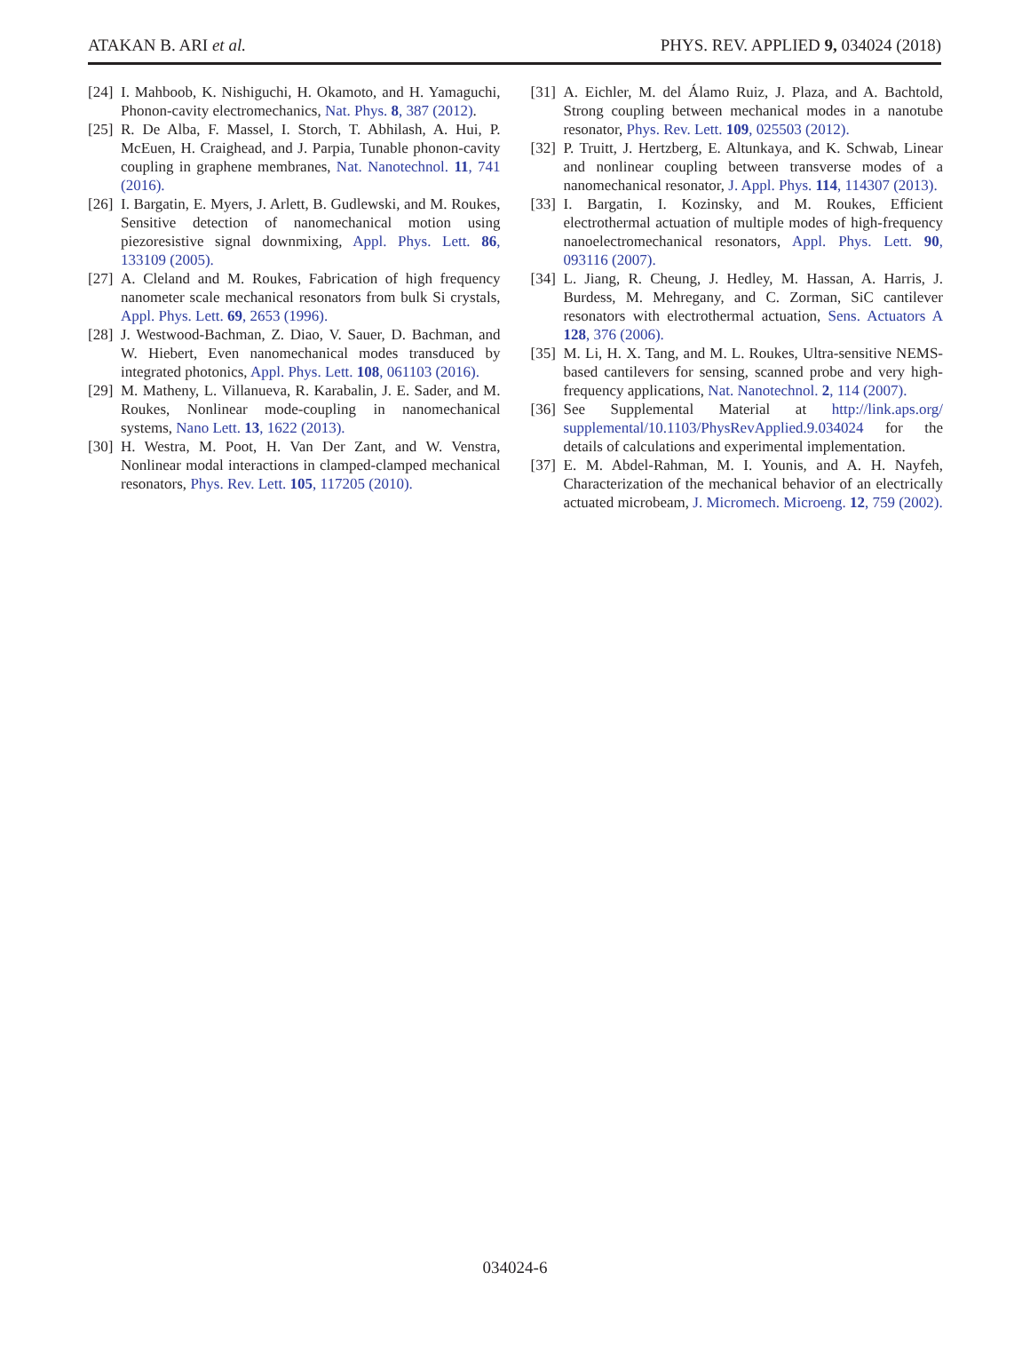ATAKAN B. ARI et al. PHYS. REV. APPLIED 9, 034024 (2018)
[24] I. Mahboob, K. Nishiguchi, H. Okamoto, and H. Yamaguchi, Phonon-cavity electromechanics, Nat. Phys. 8, 387 (2012).
[25] R. De Alba, F. Massel, I. Storch, T. Abhilash, A. Hui, P. McEuen, H. Craighead, and J. Parpia, Tunable phonon-cavity coupling in graphene membranes, Nat. Nanotechnol. 11, 741 (2016).
[26] I. Bargatin, E. Myers, J. Arlett, B. Gudlewski, and M. Roukes, Sensitive detection of nanomechanical motion using piezoresistive signal downmixing, Appl. Phys. Lett. 86, 133109 (2005).
[27] A. Cleland and M. Roukes, Fabrication of high frequency nanometer scale mechanical resonators from bulk Si crystals, Appl. Phys. Lett. 69, 2653 (1996).
[28] J. Westwood-Bachman, Z. Diao, V. Sauer, D. Bachman, and W. Hiebert, Even nanomechanical modes transduced by integrated photonics, Appl. Phys. Lett. 108, 061103 (2016).
[29] M. Matheny, L. Villanueva, R. Karabalin, J. E. Sader, and M. Roukes, Nonlinear mode-coupling in nanomechanical systems, Nano Lett. 13, 1622 (2013).
[30] H. Westra, M. Poot, H. Van Der Zant, and W. Venstra, Nonlinear modal interactions in clamped-clamped mechanical resonators, Phys. Rev. Lett. 105, 117205 (2010).
[31] A. Eichler, M. del Álamo Ruiz, J. Plaza, and A. Bachtold, Strong coupling between mechanical modes in a nanotube resonator, Phys. Rev. Lett. 109, 025503 (2012).
[32] P. Truitt, J. Hertzberg, E. Altunkaya, and K. Schwab, Linear and nonlinear coupling between transverse modes of a nanomechanical resonator, J. Appl. Phys. 114, 114307 (2013).
[33] I. Bargatin, I. Kozinsky, and M. Roukes, Efficient electrothermal actuation of multiple modes of high-frequency nanoelectromechanical resonators, Appl. Phys. Lett. 90, 093116 (2007).
[34] L. Jiang, R. Cheung, J. Hedley, M. Hassan, A. Harris, J. Burdess, M. Mehregany, and C. Zorman, SiC cantilever resonators with electrothermal actuation, Sens. Actuators A 128, 376 (2006).
[35] M. Li, H. X. Tang, and M. L. Roukes, Ultra-sensitive NEMS-based cantilevers for sensing, scanned probe and very high-frequency applications, Nat. Nanotechnol. 2, 114 (2007).
[36] See Supplemental Material at http://link.aps.org/ supplemental/10.1103/PhysRevApplied.9.034024 for the details of calculations and experimental implementation.
[37] E. M. Abdel-Rahman, M. I. Younis, and A. H. Nayfeh, Characterization of the mechanical behavior of an electrically actuated microbeam, J. Micromech. Microeng. 12, 759 (2002).
034024-6